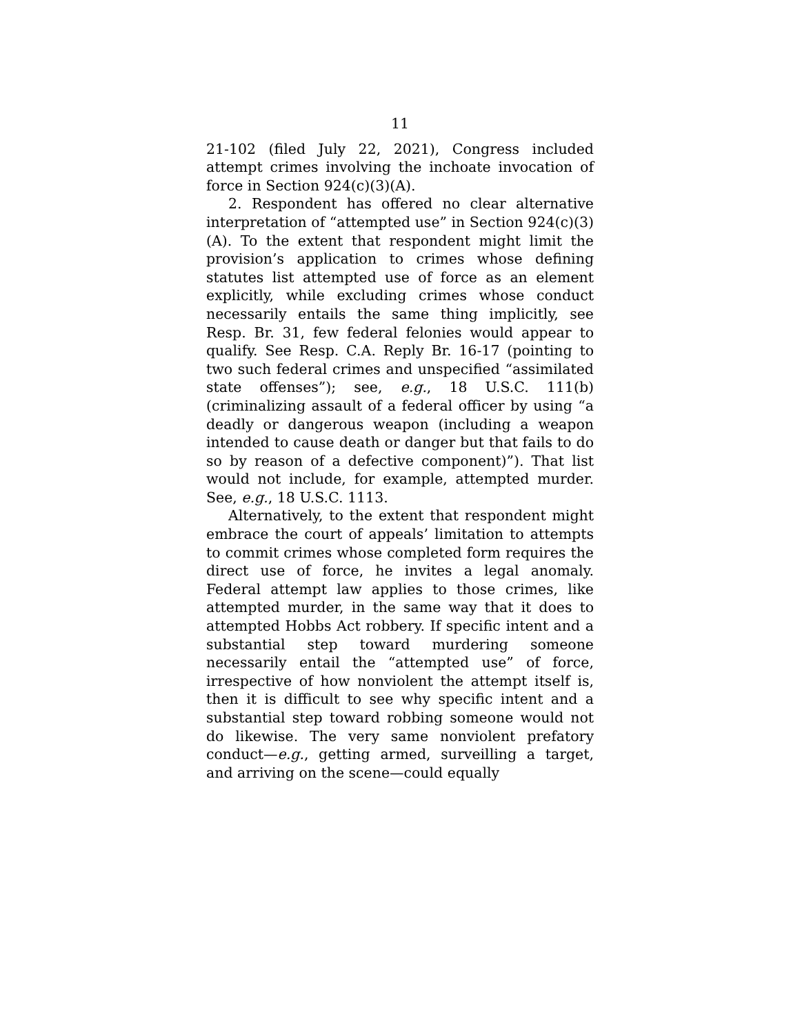11
21-102 (filed July 22, 2021), Congress included attempt crimes involving the inchoate invocation of force in Section 924(c)(3)(A).
2. Respondent has offered no clear alternative interpretation of “attempted use” in Section 924(c)(3)(A). To the extent that respondent might limit the provision’s application to crimes whose defining statutes list attempted use of force as an element explicitly, while excluding crimes whose conduct necessarily entails the same thing implicitly, see Resp. Br. 31, few federal felonies would appear to qualify. See Resp. C.A. Reply Br. 16-17 (pointing to two such federal crimes and unspecified “assimilated state offenses”); see, e.g., 18 U.S.C. 111(b) (criminalizing assault of a federal officer by using “a deadly or dangerous weapon (including a weapon intended to cause death or danger but that fails to do so by reason of a defective component)”). That list would not include, for example, attempted murder. See, e.g., 18 U.S.C. 1113.
Alternatively, to the extent that respondent might embrace the court of appeals’ limitation to attempts to commit crimes whose completed form requires the direct use of force, he invites a legal anomaly. Federal attempt law applies to those crimes, like attempted murder, in the same way that it does to attempted Hobbs Act robbery. If specific intent and a substantial step toward murdering someone necessarily entail the “attempted use” of force, irrespective of how nonviolent the attempt itself is, then it is difficult to see why specific intent and a substantial step toward robbing someone would not do likewise. The very same nonviolent prefatory conduct—e.g., getting armed, surveilling a target, and arriving on the scene—could equally